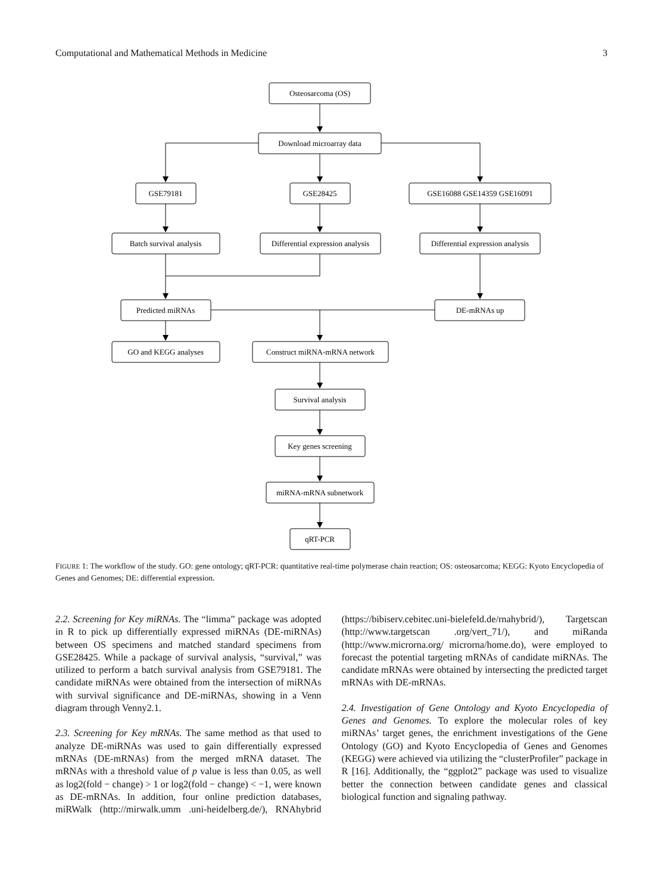Computational and Mathematical Methods in Medicine 3
Osteosarcoma (OS)
Download microarray data
GSE79181
GSE28425
GSE16088 GSE14359 GSE16091
Batch survival analysis
Differential expression analysis
Differential expression analysis
Predicted miRNAs
DE-mRNAs up
GO and KEGG analyses
Construct miRNA-mRNA network
Survival analysis
Key genes screening
miRNA-mRNA subnetwork
qRT-PCR
FIGURE 1: The workflow of the study. GO: gene ontology; qRT-PCR: quantitative real-time polymerase chain reaction; OS: osteosarcoma; KEGG: Kyoto Encyclopedia of Genes and Genomes; DE: differential expression.
2.2. Screening for Key miRNAs. The “limma” package was adopted in R to pick up differentially expressed miRNAs (DE-miRNAs) between OS specimens and matched standard specimens from GSE28425. While a package of survival analysis, “survival,” was utilized to perform a batch survival analysis from GSE79181. The candidate miRNAs were obtained from the intersection of miRNAs with survival significance and DE-miRNAs, showing in a Venn diagram through Venny2.1.
2.3. Screening for Key mRNAs. The same method as that used to analyze DE-miRNAs was used to gain differentially expressed mRNAs (DE-mRNAs) from the merged mRNA dataset. The mRNAs with a threshold value of p value is less than 0.05, as well as log2(fold − change) > 1 or log2(fold − change) < −1, were known as DE-mRNAs. In addition, four online prediction databases, miRWalk (http://mirwalk.umm .uni-heidelberg.de/), RNAhybrid (https://bibiserv.cebitec.uni-bielefeld.de/rnahybrid/), Targetscan (http://www.targetscan .org/vert_71/), and miRanda (http://www.microrna.org/ microrna/home.do), were employed to forecast the potential targeting mRNAs of candidate miRNAs. The candidate mRNAs were obtained by intersecting the predicted target mRNAs with DE-mRNAs.
2.4. Investigation of Gene Ontology and Kyoto Encyclopedia of Genes and Genomes. To explore the molecular roles of key miRNAs’ target genes, the enrichment investigations of the Gene Ontology (GO) and Kyoto Encyclopedia of Genes and Genomes (KEGG) were achieved via utilizing the “clusterProfiler” package in R [16]. Additionally, the “ggplot2” package was used to visualize better the connection between candidate genes and classical biological function and signaling pathway.